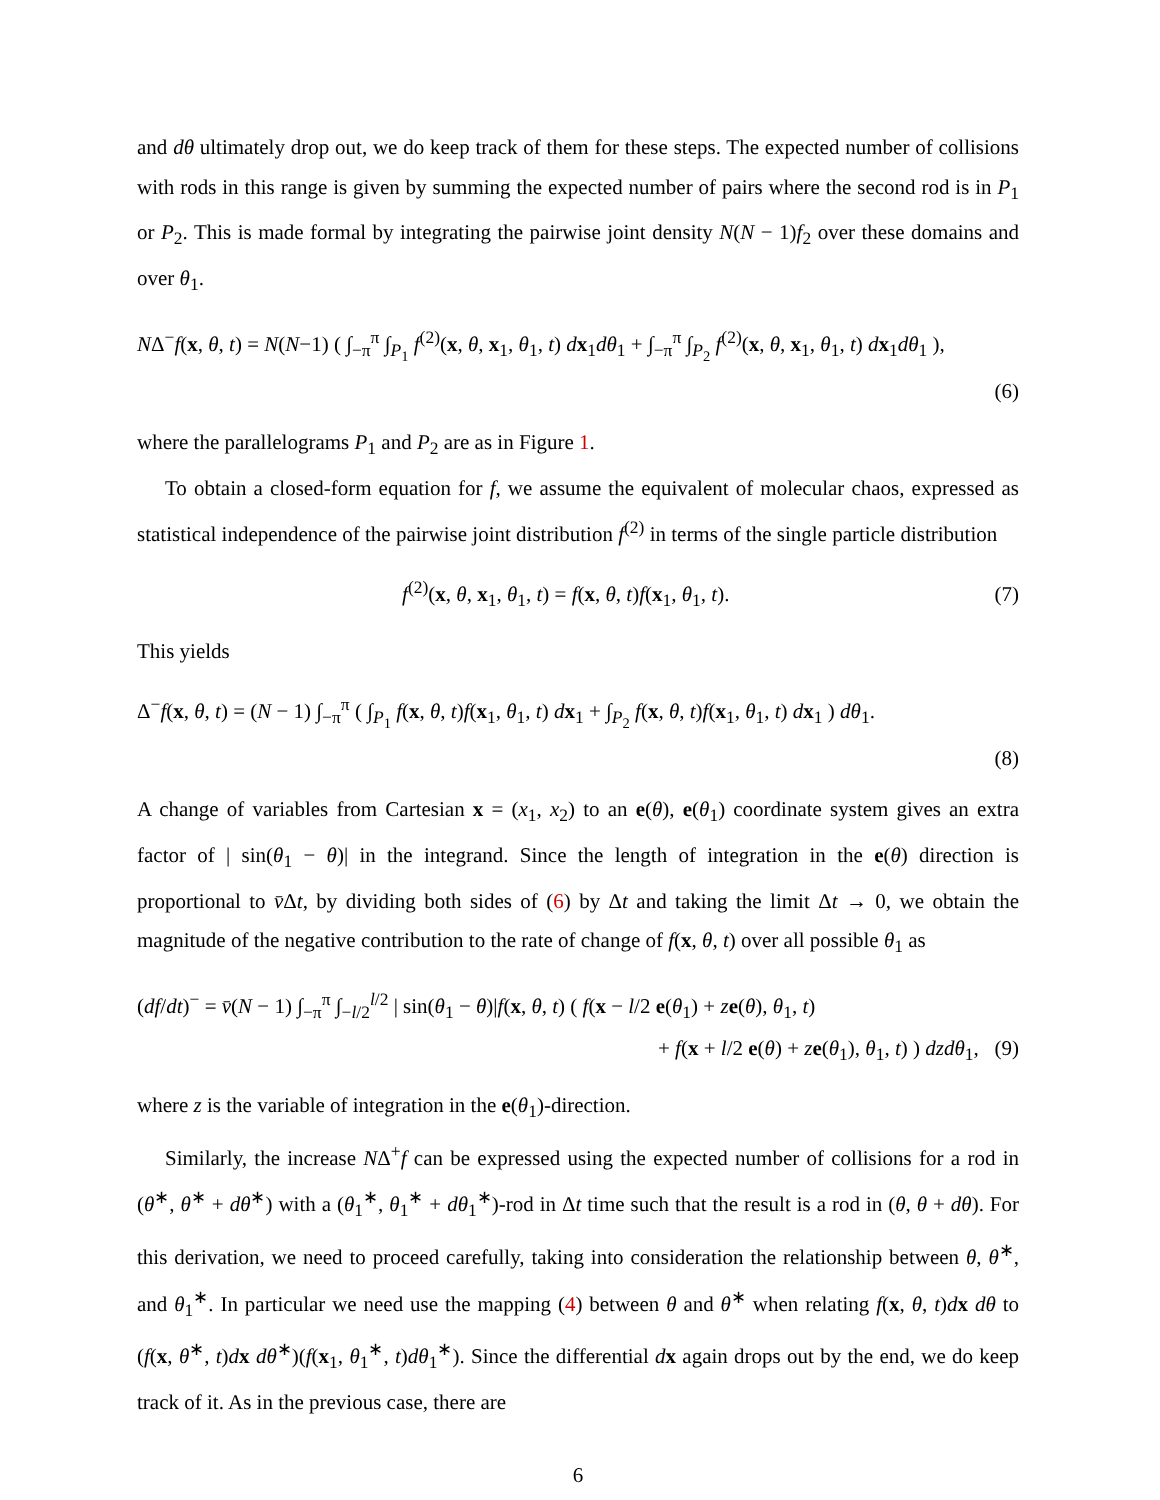and dθ ultimately drop out, we do keep track of them for these steps. The expected number of collisions with rods in this range is given by summing the expected number of pairs where the second rod is in P<sub>1</sub> or P<sub>2</sub>. This is made formal by integrating the pairwise joint density N(N − 1)f<sub>2</sub> over these domains and over θ<sub>1</sub>.
NΔ<sup>−</sup>f(x, θ, t) = N(N−1) ( ∫<sub>−π</sub><sup>π</sup> ∫<sub>P<sub>1</sub></sub> f<sup>(2)</sup>(x, θ, x<sub>1</sub>, θ<sub>1</sub>, t) dx<sub>1</sub>dθ<sub>1</sub> + ∫<sub>−π</sub><sup>π</sup> ∫<sub>P<sub>2</sub></sub> f<sup>(2)</sup>(x, θ, x<sub>1</sub>, θ<sub>1</sub>, t) dx<sub>1</sub>dθ<sub>1</sub> ),
(6)
where the parallelograms P<sub>1</sub> and P<sub>2</sub> are as in Figure 1.
To obtain a closed-form equation for f, we assume the equivalent of molecular chaos, expressed as statistical independence of the pairwise joint distribution f<sup>(2)</sup> in terms of the single particle distribution
f<sup>(2)</sup>(x, θ, x<sub>1</sub>, θ<sub>1</sub>, t) = f(x, θ, t)f(x<sub>1</sub>, θ<sub>1</sub>, t). (7)
This yields
Δ<sup>−</sup>f(x, θ, t) = (N − 1) ∫<sub>−π</sub><sup>π</sup> ( ∫<sub>P<sub>1</sub></sub> f(x, θ, t)f(x<sub>1</sub>, θ<sub>1</sub>, t) dx<sub>1</sub> + ∫<sub>P<sub>2</sub></sub> f(x, θ, t)f(x<sub>1</sub>, θ<sub>1</sub>, t) dx<sub>1</sub> ) dθ<sub>1</sub>.
(8)
A change of variables from Cartesian x = (x<sub>1</sub>, x<sub>2</sub>) to an e(θ), e(θ<sub>1</sub>) coordinate system gives an extra factor of | sin(θ<sub>1</sub> − θ)| in the integrand. Since the length of integration in the e(θ) direction is proportional to v̄Δt, by dividing both sides of (6) by Δt and taking the limit Δt → 0, we obtain the magnitude of the negative contribution to the rate of change of f(x, θ, t) over all possible θ<sub>1</sub> as
(df/dt)<sup>−</sup> = v̄(N − 1) ∫<sub>−π</sub><sup>π</sup> ∫<sub>−l/2</sub><sup>l/2</sup> | sin(θ<sub>1</sub> − θ)|f(x, θ, t) ( f(x − l/2 e(θ<sub>1</sub>) + ze(θ), θ<sub>1</sub>, t)
+ f(x + l/2 e(θ) + ze(θ<sub>1</sub>), θ<sub>1</sub>, t) ) dzdθ<sub>1</sub>, (9)
where z is the variable of integration in the e(θ<sub>1</sub>)-direction.
Similarly, the increase NΔ<sup>+</sup>f can be expressed using the expected number of collisions for a rod in (θ<sup>∗</sup>, θ<sup>∗</sup> + dθ<sup>∗</sup>) with a (θ<sub>1</sub><sup>∗</sup>, θ<sub>1</sub><sup>∗</sup> + dθ<sub>1</sub><sup>∗</sup>)-rod in Δt time such that the result is a rod in (θ, θ + dθ). For this derivation, we need to proceed carefully, taking into consideration the relationship between θ, θ<sup>∗</sup>, and θ<sub>1</sub><sup>∗</sup>. In particular we need use the mapping (4) between θ and θ<sup>∗</sup> when relating f(x, θ, t)dx dθ to (f(x, θ<sup>∗</sup>, t)dx dθ<sup>∗</sup>)(f(x<sub>1</sub>, θ<sub>1</sub><sup>∗</sup>, t)dθ<sub>1</sub><sup>∗</sup>). Since the differential dx again drops out by the end, we do keep track of it. As in the previous case, there are
6